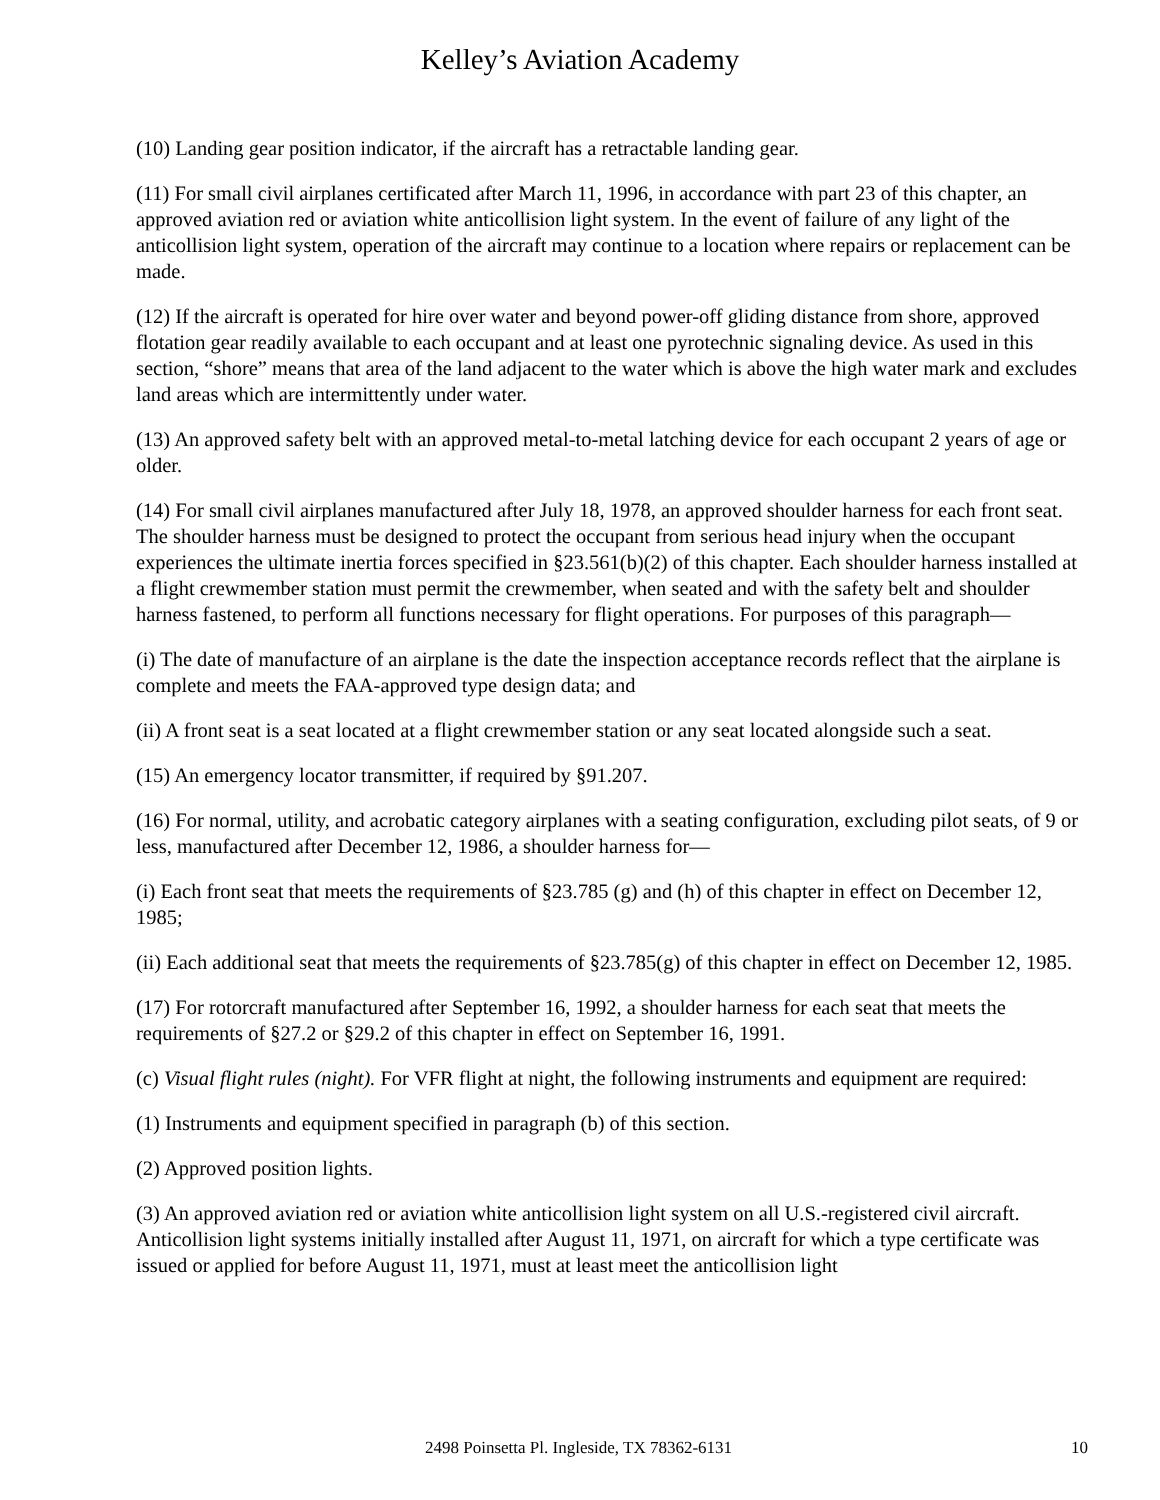Kelley’s Aviation Academy
(10) Landing gear position indicator, if the aircraft has a retractable landing gear.
(11) For small civil airplanes certificated after March 11, 1996, in accordance with part 23 of this chapter, an approved aviation red or aviation white anticollision light system. In the event of failure of any light of the anticollision light system, operation of the aircraft may continue to a location where repairs or replacement can be made.
(12) If the aircraft is operated for hire over water and beyond power-off gliding distance from shore, approved flotation gear readily available to each occupant and at least one pyrotechnic signaling device. As used in this section, “shore” means that area of the land adjacent to the water which is above the high water mark and excludes land areas which are intermittently under water.
(13) An approved safety belt with an approved metal-to-metal latching device for each occupant 2 years of age or older.
(14) For small civil airplanes manufactured after July 18, 1978, an approved shoulder harness for each front seat. The shoulder harness must be designed to protect the occupant from serious head injury when the occupant experiences the ultimate inertia forces specified in §23.561(b)(2) of this chapter. Each shoulder harness installed at a flight crewmember station must permit the crewmember, when seated and with the safety belt and shoulder harness fastened, to perform all functions necessary for flight operations. For purposes of this paragraph—
(i) The date of manufacture of an airplane is the date the inspection acceptance records reflect that the airplane is complete and meets the FAA-approved type design data; and
(ii) A front seat is a seat located at a flight crewmember station or any seat located alongside such a seat.
(15) An emergency locator transmitter, if required by §91.207.
(16) For normal, utility, and acrobatic category airplanes with a seating configuration, excluding pilot seats, of 9 or less, manufactured after December 12, 1986, a shoulder harness for—
(i) Each front seat that meets the requirements of §23.785 (g) and (h) of this chapter in effect on December 12, 1985;
(ii) Each additional seat that meets the requirements of §23.785(g) of this chapter in effect on December 12, 1985.
(17) For rotorcraft manufactured after September 16, 1992, a shoulder harness for each seat that meets the requirements of §27.2 or §29.2 of this chapter in effect on September 16, 1991.
(c) Visual flight rules (night). For VFR flight at night, the following instruments and equipment are required:
(1) Instruments and equipment specified in paragraph (b) of this section.
(2) Approved position lights.
(3) An approved aviation red or aviation white anticollision light system on all U.S.-registered civil aircraft. Anticollision light systems initially installed after August 11, 1971, on aircraft for which a type certificate was issued or applied for before August 11, 1971, must at least meet the anticollision light
2498 Poinsetta Pl. Ingleside, TX 78362-6131 10